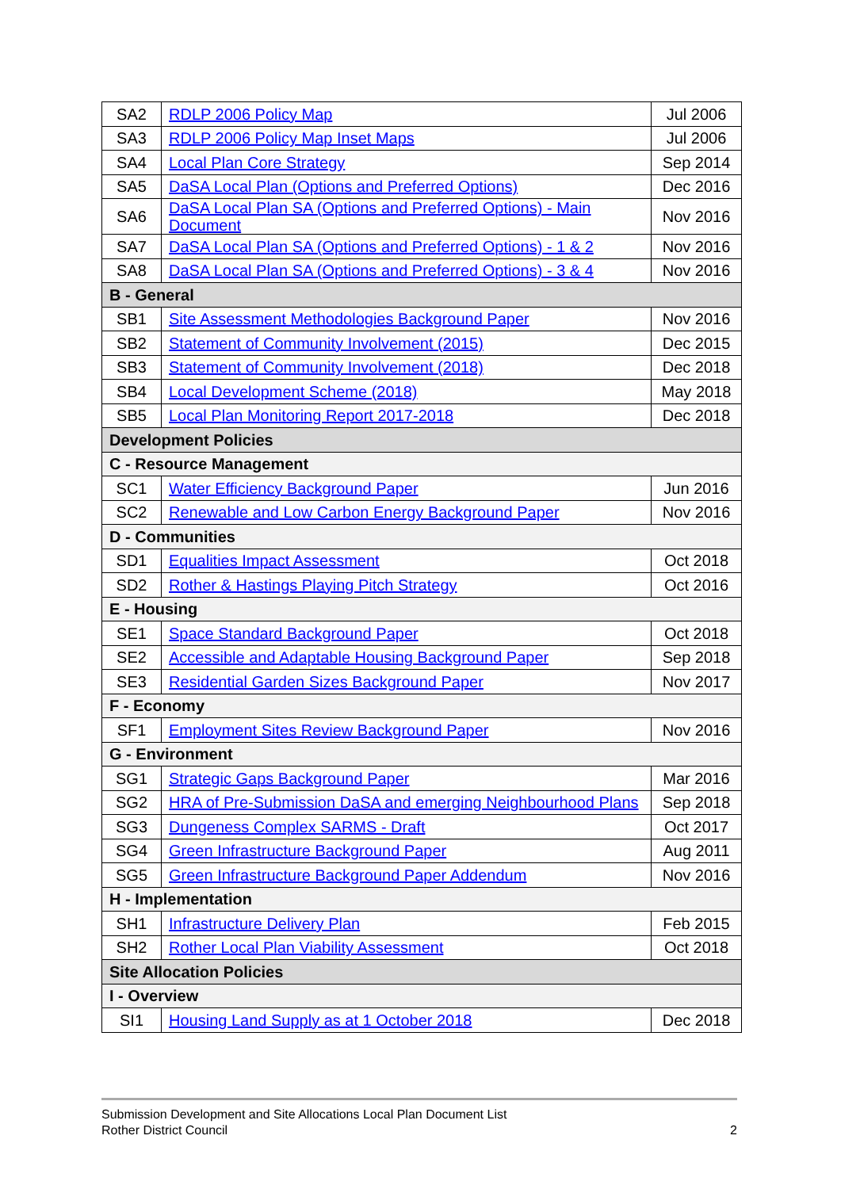| SA2 | RDLP 2006 Policy Map | Jul 2006 |
| SA3 | RDLP 2006 Policy Map Inset Maps | Jul 2006 |
| SA4 | Local Plan Core Strategy | Sep 2014 |
| SA5 | DaSA Local Plan (Options and Preferred Options) | Dec 2016 |
| SA6 | DaSA Local Plan SA (Options and Preferred Options) - Main Document | Nov 2016 |
| SA7 | DaSA Local Plan SA (Options and Preferred Options) - 1 & 2 | Nov 2016 |
| SA8 | DaSA Local Plan SA (Options and Preferred Options) - 3 & 4 | Nov 2016 |
| B - General | | |
| SB1 | Site Assessment Methodologies Background Paper | Nov 2016 |
| SB2 | Statement of Community Involvement (2015) | Dec 2015 |
| SB3 | Statement of Community Involvement (2018) | Dec 2018 |
| SB4 | Local Development Scheme (2018) | May 2018 |
| SB5 | Local Plan Monitoring Report 2017-2018 | Dec 2018 |
| Development Policies | | |
| C - Resource Management | | |
| SC1 | Water Efficiency Background Paper | Jun 2016 |
| SC2 | Renewable and Low Carbon Energy Background Paper | Nov 2016 |
| D - Communities | | |
| SD1 | Equalities Impact Assessment | Oct 2018 |
| SD2 | Rother & Hastings Playing Pitch Strategy | Oct 2016 |
| E - Housing | | |
| SE1 | Space Standard Background Paper | Oct 2018 |
| SE2 | Accessible and Adaptable Housing Background Paper | Sep 2018 |
| SE3 | Residential Garden Sizes Background Paper | Nov 2017 |
| F - Economy | | |
| SF1 | Employment Sites Review Background Paper | Nov 2016 |
| G - Environment | | |
| SG1 | Strategic Gaps Background Paper | Mar 2016 |
| SG2 | HRA of Pre-Submission DaSA and emerging Neighbourhood Plans | Sep 2018 |
| SG3 | Dungeness Complex SARMS - Draft | Oct 2017 |
| SG4 | Green Infrastructure Background Paper | Aug 2011 |
| SG5 | Green Infrastructure Background Paper Addendum | Nov 2016 |
| H - Implementation | | |
| SH1 | Infrastructure Delivery Plan | Feb 2015 |
| SH2 | Rother Local Plan Viability Assessment | Oct 2018 |
| Site Allocation Policies | | |
| I - Overview | | |
| SI1 | Housing Land Supply as at 1 October 2018 | Dec 2018 |
Submission Development and Site Allocations Local Plan Document List
Rother District Council 2